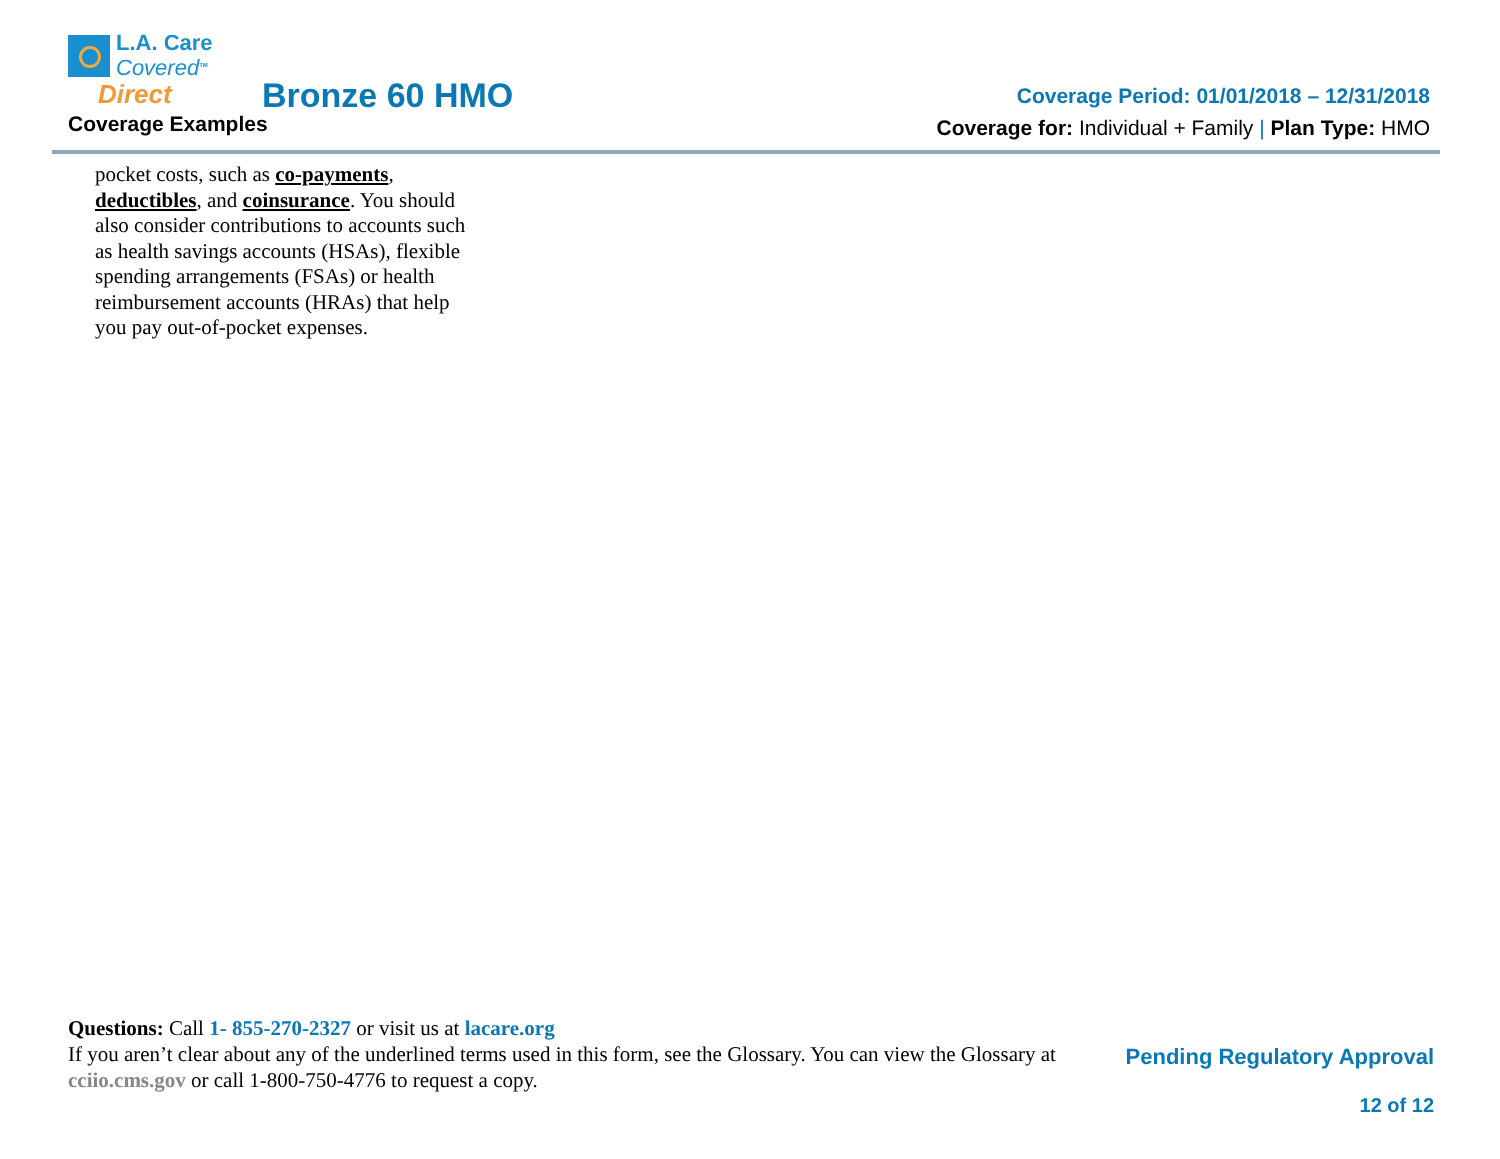L.A. Care
Covered<sup>TM</sup>
Direct
Bronze 60 HMO
Coverage Examples
Coverage Period: 01/01/2018 – 12/31/2018
Coverage for: Individual + Family | Plan Type: HMO
pocket costs, such as co-payments, deductibles, and coinsurance. You should also consider contributions to accounts such as health savings accounts (HSAs), flexible spending arrangements (FSAs) or health reimbursement accounts (HRAs) that help you pay out-of-pocket expenses.
Questions: Call 1- 855-270-2327 or visit us at lacare.org
If you aren’t clear about any of the underlined terms used in this form, see the Glossary. You can view the Glossary at cciio.cms.gov or call 1-800-750-4776 to request a copy.
Pending Regulatory Approval
12 of 12